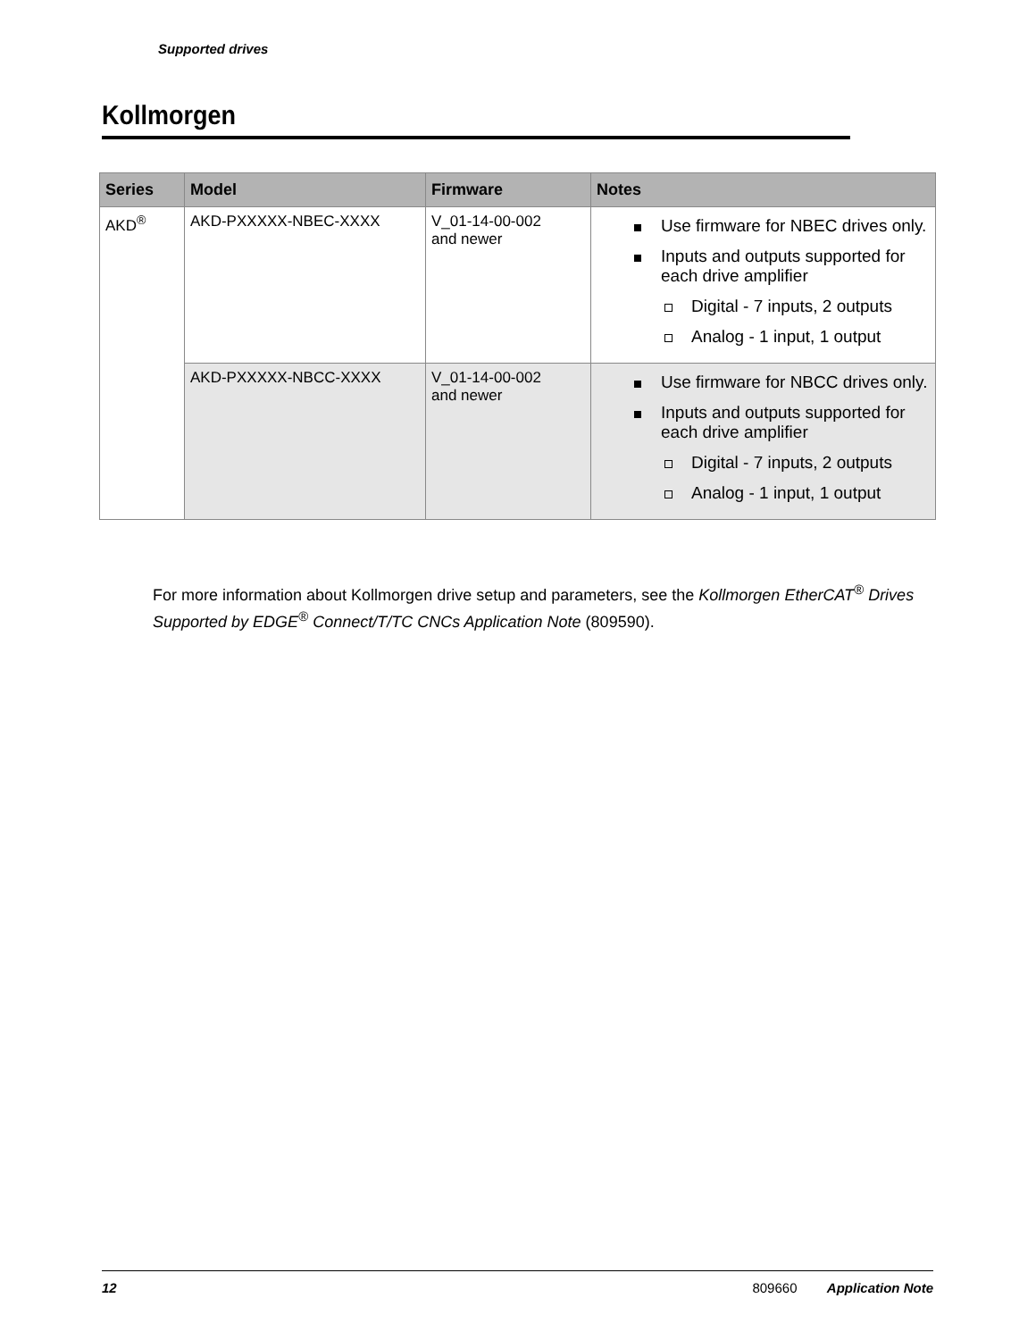Supported drives
Kollmorgen
| Series | Model | Firmware | Notes |
| --- | --- | --- | --- |
| AKD<sup>®</sup> | AKD-PXXXXX-NBEC-XXXX | V_01-14-00-002 and newer | Use firmware for NBEC drives only. Inputs and outputs supported for each drive amplifier Digital - 7 inputs, 2 outputs Analog - 1 input, 1 output |
| | AKD-PXXXXX-NBCC-XXXX | V_01-14-00-002 and newer | Use firmware for NBCC drives only. Inputs and outputs supported for each drive amplifier Digital - 7 inputs, 2 outputs Analog - 1 input, 1 output |
For more information about Kollmorgen drive setup and parameters, see the Kollmorgen EtherCAT<sup>®</sup> Drives Supported by EDGE<sup>®</sup> Connect/T/TC CNCs Application Note (809590).
12 809660 Application Note